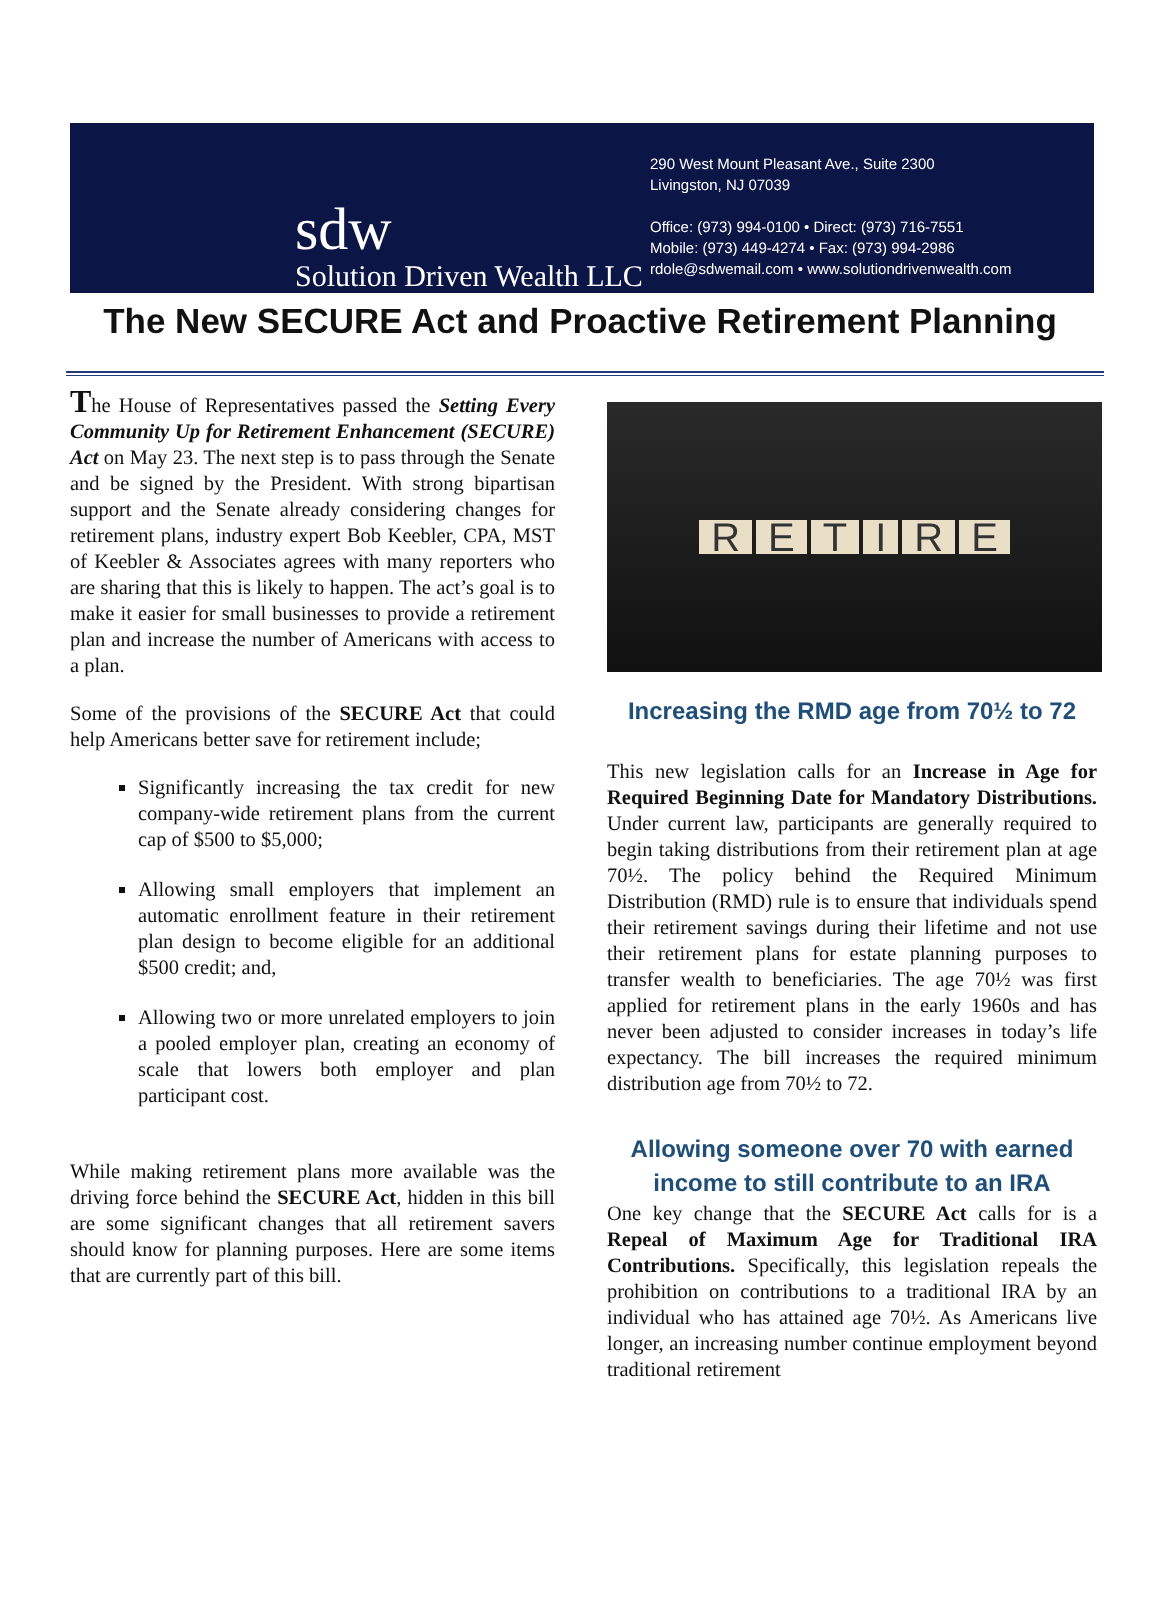sdw
Solution Driven Wealth LLC
290 West Mount Pleasant Ave., Suite 2300
Livingston, NJ 07039
Office: (973) 994-0100 • Direct: (973) 716-7551
Mobile: (973) 449-4274 • Fax: (973) 994-2986
rdole@sdwemail.com • www.solutiondrivenwealth.com
The New SECURE Act and Proactive Retirement Planning
The House of Representatives passed the Setting Every Community Up for Retirement Enhancement (SECURE) Act on May 23. The next step is to pass through the Senate and be signed by the President. With strong bipartisan support and the Senate already considering changes for retirement plans, industry expert Bob Keebler, CPA, MST of Keebler & Associates agrees with many reporters who are sharing that this is likely to happen. The act’s goal is to make it easier for small businesses to provide a retirement plan and increase the number of Americans with access to a plan.
Some of the provisions of the SECURE Act that could help Americans better save for retirement include;
Significantly increasing the tax credit for new company-wide retirement plans from the current cap of $500 to $5,000;
Allowing small employers that implement an automatic enrollment feature in their retirement plan design to become eligible for an additional $500 credit; and,
Allowing two or more unrelated employers to join a pooled employer plan, creating an economy of scale that lowers both employer and plan participant cost.
While making retirement plans more available was the driving force behind the SECURE Act, hidden in this bill are some significant changes that all retirement savers should know for planning purposes. Here are some items that are currently part of this bill.
RETIRE
Increasing the RMD age from 70½ to 72
This new legislation calls for an Increase in Age for Required Beginning Date for Mandatory Distributions. Under current law, participants are generally required to begin taking distributions from their retirement plan at age 70½. The policy behind the Required Minimum Distribution (RMD) rule is to ensure that individuals spend their retirement savings during their lifetime and not use their retirement plans for estate planning purposes to transfer wealth to beneficiaries. The age 70½ was first applied for retirement plans in the early 1960s and has never been adjusted to consider increases in today’s life expectancy. The bill increases the required minimum distribution age from 70½ to 72.
Allowing someone over 70 with earned income to still contribute to an IRA
One key change that the SECURE Act calls for is a Repeal of Maximum Age for Traditional IRA Contributions. Specifically, this legislation repeals the prohibition on contributions to a traditional IRA by an individual who has attained age 70½. As Americans live longer, an increasing number continue employment beyond traditional retirement